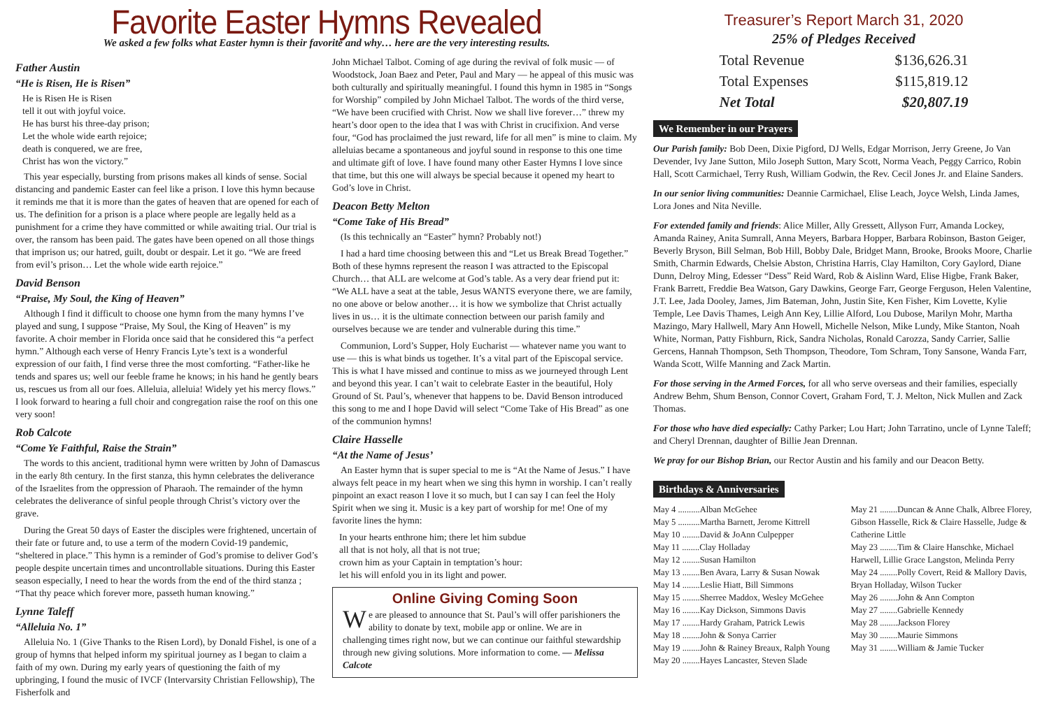Favorite Easter Hymns Revealed
We asked a few folks what Easter hymn is their favorite and why… here are the very interesting results.
Father Austin
“He is Risen, He is Risen”
He is Risen He is Risen
tell it out with joyful voice.
He has burst his three-day prison;
Let the whole wide earth rejoice;
death is conquered, we are free,
Christ has won the victory.”
This year especially, bursting from prisons makes all kinds of sense. Social distancing and pandemic Easter can feel like a prison. I love this hymn because it reminds me that it is more than the gates of heaven that are opened for each of us. The definition for a prison is a place where people are legally held as a punishment for a crime they have committed or while awaiting trial. Our trial is over, the ransom has been paid. The gates have been opened on all those things that imprison us; our hatred, guilt, doubt or despair. Let it go. “We are freed from evil’s prison… Let the whole wide earth rejoice.”
David Benson
“Praise, My Soul, the King of Heaven”
Although I find it difficult to choose one hymn from the many hymns I’ve played and sung, I suppose “Praise, My Soul, the King of Heaven” is my favorite. A choir member in Florida once said that he considered this “a perfect hymn.” Although each verse of Henry Francis Lyte’s text is a wonderful expression of our faith, I find verse three the most comforting. “Father-like he tends and spares us; well our feeble frame he knows; in his hand he gently bears us, rescues us from all our foes. Alleluia, alleluia! Widely yet his mercy flows.” I look forward to hearing a full choir and congregation raise the roof on this one very soon!
Rob Calcote
“Come Ye Faithful, Raise the Strain”
The words to this ancient, traditional hymn were written by John of Damascus in the early 8th century. In the first stanza, this hymn celebrates the deliverance of the Israelites from the oppression of Pharaoh. The remainder of the hymn celebrates the deliverance of sinful people through Christ’s victory over the grave.
During the Great 50 days of Easter the disciples were frightened, uncertain of their fate or future and, to use a term of the modern Covid-19 pandemic, “sheltered in place.” This hymn is a reminder of God’s promise to deliver God’s people despite uncertain times and uncontrollable situations. During this Easter season especially, I need to hear the words from the end of the third stanza ; “That thy peace which forever more, passeth human knowing.”
Lynne Taleff
“Alleluia No. 1”
Alleluia No. 1 (Give Thanks to the Risen Lord), by Donald Fishel, is one of a group of hymns that helped inform my spiritual journey as I began to claim a faith of my own. During my early years of questioning the faith of my upbringing, I found the music of IVCF (Intervarsity Christian Fellowship), The Fisherfolk and
John Michael Talbot. Coming of age during the revival of folk music — of Woodstock, Joan Baez and Peter, Paul and Mary — he appeal of this music was both culturally and spiritually meaningful. I found this hymn in 1985 in “Songs for Worship” compiled by John Michael Talbot. The words of the third verse, “We have been crucified with Christ. Now we shall live forever…” threw my heart’s door open to the idea that I was with Christ in crucifixion. And verse four, “God has proclaimed the just reward, life for all men” is mine to claim. My alleluias became a spontaneous and joyful sound in response to this one time and ultimate gift of love. I have found many other Easter Hymns I love since that time, but this one will always be special because it opened my heart to God’s love in Christ.
Deacon Betty Melton
“Come Take of His Bread”
(Is this technically an “Easter” hymn? Probably not!)
I had a hard time choosing between this and “Let us Break Bread Together.” Both of these hymns represent the reason I was attracted to the Episcopal Church… that ALL are welcome at God’s table. As a very dear friend put it: “We ALL have a seat at the table, Jesus WANTS everyone there, we are family, no one above or below another… it is how we symbolize that Christ actually lives in us… it is the ultimate connection between our parish family and ourselves because we are tender and vulnerable during this time.”
Communion, Lord’s Supper, Holy Eucharist — whatever name you want to use — this is what binds us together. It’s a vital part of the Episcopal service. This is what I have missed and continue to miss as we journeyed through Lent and beyond this year. I can’t wait to celebrate Easter in the beautiful, Holy Ground of St. Paul’s, whenever that happens to be. David Benson introduced this song to me and I hope David will select “Come Take of His Bread” as one of the communion hymns!
Claire Hasselle
“At the Name of Jesus’
An Easter hymn that is super special to me is “At the Name of Jesus.” I have always felt peace in my heart when we sing this hymn in worship. I can’t really pinpoint an exact reason I love it so much, but I can say I can feel the Holy Spirit when we sing it. Music is a key part of worship for me! One of my favorite lines the hymn:
In your hearts enthrone him; there let him subdue
all that is not holy, all that is not true;
crown him as your Captain in temptation’s hour:
let his will enfold you in its light and power.
Online Giving Coming Soon
We are pleased to announce that St. Paul’s will offer parishioners the ability to donate by text, mobile app or online. We are in challenging times right now, but we can continue our faithful stewardship through new giving solutions. More information to come. — Melissa Calcote
Treasurer’s Report March 31, 2020
25% of Pledges Received
| Total Revenue | $136,626.31 |
| Total Expenses | $115,819.12 |
| Net Total | $20,807.19 |
We Remember in our Prayers
Our Parish family: Bob Deen, Dixie Pigford, DJ Wells, Edgar Morrison, Jerry Greene, Jo Van Devender, Ivy Jane Sutton, Milo Joseph Sutton, Mary Scott, Norma Veach, Peggy Carrico, Robin Hall, Scott Carmichael, Terry Rush, William Godwin, the Rev. Cecil Jones Jr. and Elaine Sanders.
In our senior living communities: Deannie Carmichael, Elise Leach, Joyce Welsh, Linda James, Lora Jones and Nita Neville.
For extended family and friends: Alice Miller, Ally Gressett, Allyson Furr, Amanda Lockey, Amanda Rainey, Anita Sumrall, Anna Meyers, Barbara Hopper, Barbara Robinson, Baston Geiger, Beverly Bryson, Bill Selman, Bob Hill, Bobby Dale, Bridget Mann, Brooke, Brooks Moore, Charlie Smith, Charmin Edwards, Chelsie Abston, Christina Harris, Clay Hamilton, Cory Gaylord, Diane Dunn, Delroy Ming, Edesser “Dess” Reid Ward, Rob & Aislinn Ward, Elise Higbe, Frank Baker, Frank Barrett, Freddie Bea Watson, Gary Dawkins, George Farr, George Ferguson, Helen Valentine, J.T. Lee, Jada Dooley, James, Jim Bateman, John, Justin Site, Ken Fisher, Kim Lovette, Kylie Temple, Lee Davis Thames, Leigh Ann Key, Lillie Alford, Lou Dubose, Marilyn Mohr, Martha Mazingo, Mary Hallwell, Mary Ann Howell, Michelle Nelson, Mike Lundy, Mike Stanton, Noah White, Norman, Patty Fishburn, Rick, Sandra Nicholas, Ronald Carozza, Sandy Carrier, Sallie Gercens, Hannah Thompson, Seth Thompson, Theodore, Tom Schram, Tony Sansone, Wanda Farr, Wanda Scott, Wilfe Manning and Zack Martin.
For those serving in the Armed Forces, for all who serve overseas and their families, especially Andrew Behm, Shum Benson, Connor Covert, Graham Ford, T. J. Melton, Nick Mullen and Zack Thomas.
For those who have died especially: Cathy Parker; Lou Hart; John Tarratino, uncle of Lynne Taleff; and Cheryl Drennan, daughter of Billie Jean Drennan.
We pray for our Bishop Brian, our Rector Austin and his family and our Deacon Betty.
Birthdays & Anniversaries
May 4 ..........Alban McGehee
May 5 ..........Martha Barnett, Jerome Kittrell
May 10 ........David & JoAnn Culpepper
May 11 ........Clay Holladay
May 12 ........Susan Hamilton
May 13 ........Ben Avara, Larry & Susan Nowak
May 14 ........Leslie Hiatt, Bill Simmons
May 15 ........Sherree Maddox, Wesley McGehee
May 16 ........Kay Dickson, Simmons Davis
May 17 ........Hardy Graham, Patrick Lewis
May 18 ........John & Sonya Carrier
May 19 ........John & Rainey Breaux, Ralph Young
May 20 ........Hayes Lancaster, Steven Slade
May 21 ........Duncan & Anne Chalk, Albree Florey, Gibson Hasselle, Rick & Claire Hasselle, Judge & Catherine Little
May 23 ........Tim & Claire Hanschke, Michael Harwell, Lillie Grace Langston, Melinda Perry
May 24 ........Polly Covert, Reid & Mallory Davis, Bryan Holladay, Wilson Tucker
May 26 ........John & Ann Compton
May 27 ........Gabrielle Kennedy
May 28 ........Jackson Florey
May 30 ........Maurie Simmons
May 31 ........William & Jamie Tucker